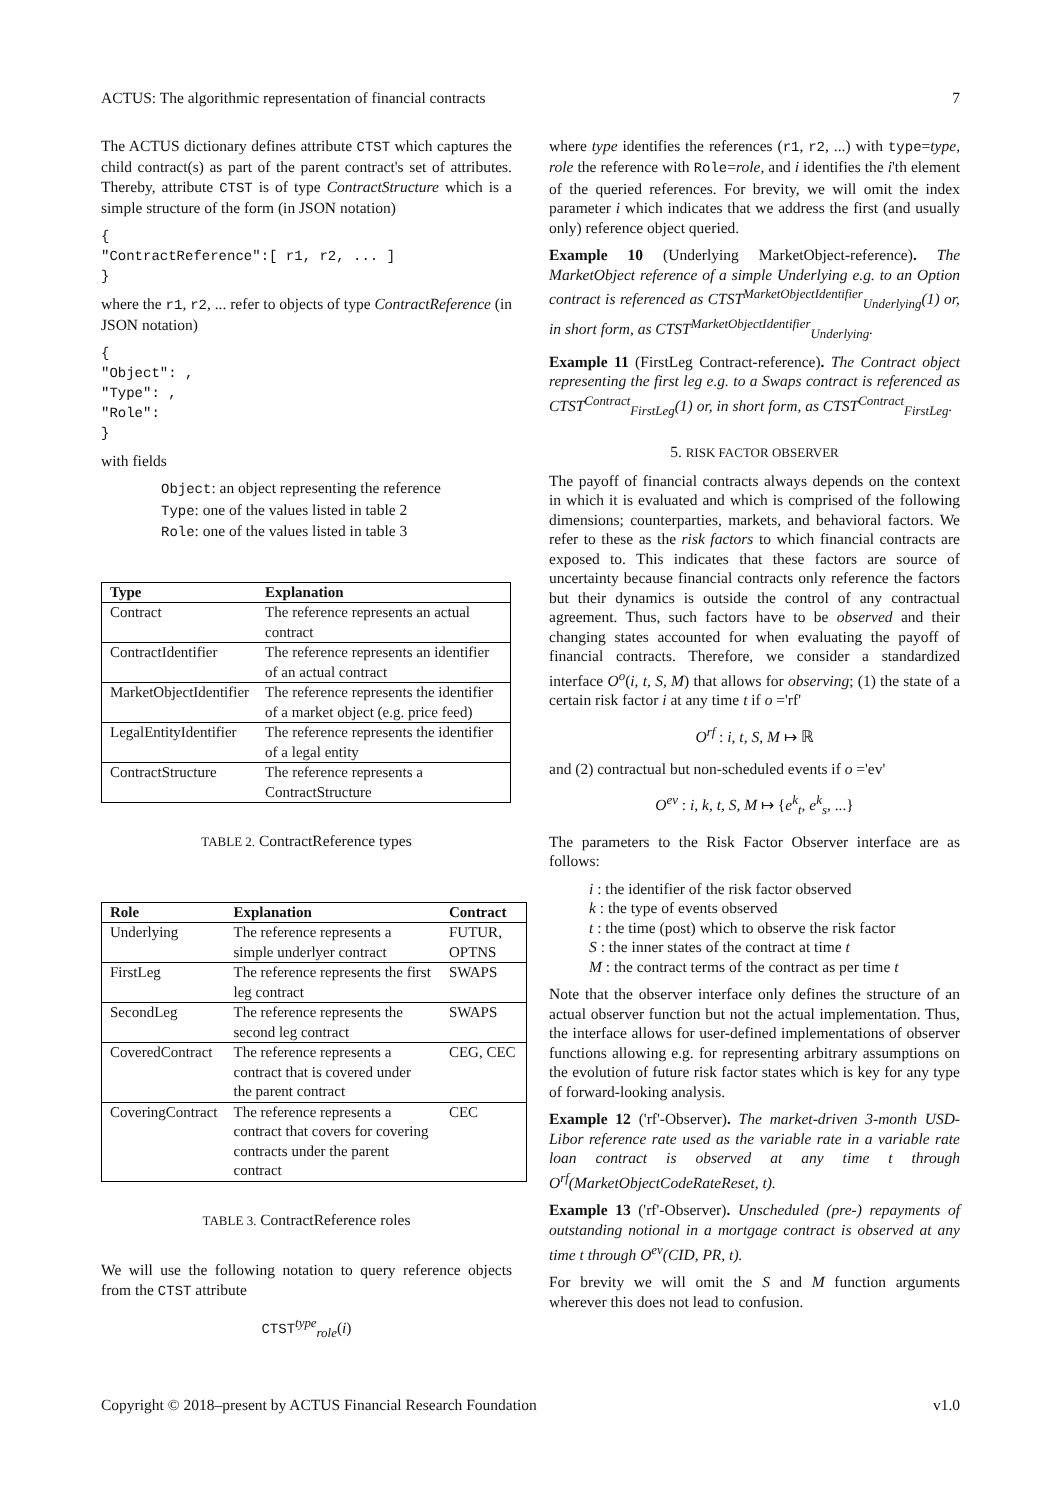ACTUS: The algorithmic representation of financial contracts 7
The ACTUS dictionary defines attribute CTST which captures the child contract(s) as part of the parent contract's set of attributes. Thereby, attribute CTST is of type ContractStructure which is a simple structure of the form (in JSON notation)
{
"ContractReference":[ r1, r2, ... ]
}
where the r1, r2, ... refer to objects of type ContractReference (in JSON notation)
{
"Object": ,
"Type": ,
"Role":
}
with fields
Object: an object representing the reference
Type: one of the values listed in table 2
Role: one of the values listed in table 3
| Type | Explanation |
| --- | --- |
| Contract | The reference represents an actual contract |
| ContractIdentifier | The reference represents an identifier of an actual contract |
| MarketObjectIdentifier | The reference represents the identifier of a market object (e.g. price feed) |
| LegalEntityIdentifier | The reference represents the identifier of a legal entity |
| ContractStructure | The reference represents a ContractStructure |
TABLE 2. ContractReference types
| Role | Explanation | Contract |
| --- | --- | --- |
| Underlying | The reference represents a simple underlyer contract | FUTUR, OPTNS |
| FirstLeg | The reference represents the first leg contract | SWAPS |
| SecondLeg | The reference represents the second leg contract | SWAPS |
| CoveredContract | The reference represents a contract that is covered under the parent contract | CEG, CEC |
| CoveringContract | The reference represents a contract that covers for covering contracts under the parent contract | CEC |
TABLE 3. ContractReference roles
We will use the following notation to query reference objects from the CTST attribute
CTST<sup>type</sup><sub>role</sub>(i)
where type identifies the references (r1, r2, ...) with type=type, role the reference with Role=role, and i identifies the i'th element of the queried references. For brevity, we will omit the index parameter i which indicates that we address the first (and usually only) reference object queried.
Example 10 (Underlying MarketObject-reference). The MarketObject reference of a simple Underlying e.g. to an Option contract is referenced as CTST<sup>MarketObjectIdentifier</sup><sub>Underlying</sub>(1) or, in short form, as CTST<sup>MarketObjectIdentifier</sup><sub>Underlying</sub>.
Example 11 (FirstLeg Contract-reference). The Contract object representing the first leg e.g. to a Swaps contract is referenced as CTST<sup>Contract</sup><sub>FirstLeg</sub>(1) or, in short form, as CTST<sup>Contract</sup><sub>FirstLeg</sub>.
5. RISK FACTOR OBSERVER
The payoff of financial contracts always depends on the context in which it is evaluated and which is comprised of the following dimensions; counterparties, markets, and behavioral factors. We refer to these as the risk factors to which financial contracts are exposed to. This indicates that these factors are source of uncertainty because financial contracts only reference the factors but their dynamics is outside the control of any contractual agreement. Thus, such factors have to be observed and their changing states accounted for when evaluating the payoff of financial contracts. Therefore, we consider a standardized interface O<sup>o</sup>(i, t, S, M) that allows for observing; (1) the state of a certain risk factor i at any time t if o ='rf'
O<sup>rf</sup> : i, t, S, M ↦ ℝ
and (2) contractual but non-scheduled events if o ='ev'
O<sup>ev</sup> : i, k, t, S, M ↦ {e<sup>k</sup><sub>t</sub>, e<sup>k</sup><sub>s</sub>, ...}
The parameters to the Risk Factor Observer interface are as follows:
i : the identifier of the risk factor observed
k : the type of events observed
t : the time (post) which to observe the risk factor
S : the inner states of the contract at time t
M : the contract terms of the contract as per time t
Note that the observer interface only defines the structure of an actual observer function but not the actual implementation. Thus, the interface allows for user-defined implementations of observer functions allowing e.g. for representing arbitrary assumptions on the evolution of future risk factor states which is key for any type of forward-looking analysis.
Example 12 ('rf'-Observer). The market-driven 3-month USD-Libor reference rate used as the variable rate in a variable rate loan contract is observed at any time t through O<sup>rf</sup>(MarketObjectCodeRateReset, t).
Example 13 ('rf'-Observer). Unscheduled (pre-) repayments of outstanding notional in a mortgage contract is observed at any time t through O<sup>ev</sup>(CID, PR, t).
For brevity we will omit the S and M function arguments wherever this does not lead to confusion.
Copyright © 2018–present by ACTUS Financial Research Foundation v1.0